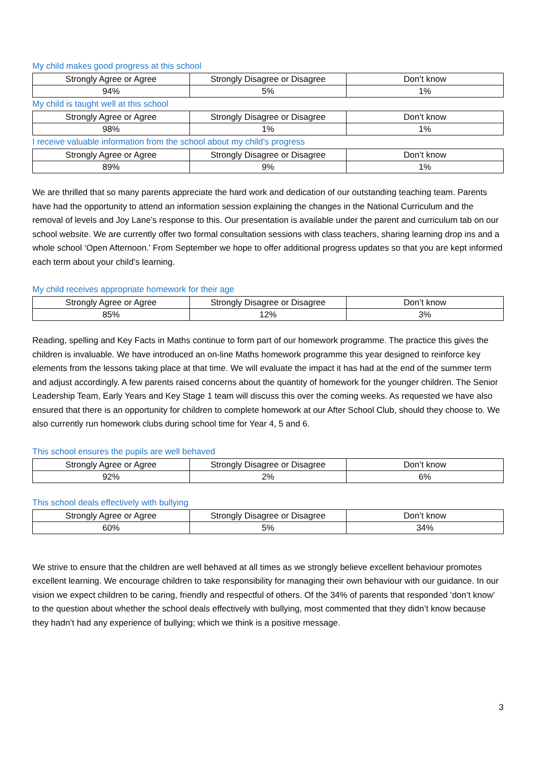My child makes good progress at this school
| Strongly Agree or Agree | Strongly Disagree or Disagree | Don’t know |
| --- | --- | --- |
| 94% | 5% | 1% |
My child is taught well at this school
| Strongly Agree or Agree | Strongly Disagree or Disagree | Don’t know |
| --- | --- | --- |
| 98% | 1% | 1% |
I receive valuable information from the school about my child’s progress
| Strongly Agree or Agree | Strongly Disagree or Disagree | Don’t know |
| --- | --- | --- |
| 89% | 9% | 1% |
We are thrilled that so many parents appreciate the hard work and dedication of our outstanding teaching team. Parents have had the opportunity to attend an information session explaining the changes in the National Curriculum and the removal of levels and Joy Lane’s response to this. Our presentation is available under the parent and curriculum tab on our school website. We are currently offer two formal consultation sessions with class teachers, sharing learning drop ins and a whole school ‘Open Afternoon.’ From September we hope to offer additional progress updates so that you are kept informed each term about your child’s learning.
My child receives appropriate homework for their age
| Strongly Agree or Agree | Strongly Disagree or Disagree | Don’t know |
| --- | --- | --- |
| 85% | 12% | 3% |
Reading, spelling and Key Facts in Maths continue to form part of our homework programme. The practice this gives the children is invaluable. We have introduced an on-line Maths homework programme this year designed to reinforce key elements from the lessons taking place at that time. We will evaluate the impact it has had at the end of the summer term and adjust accordingly. A few parents raised concerns about the quantity of homework for the younger children. The Senior Leadership Team, Early Years and Key Stage 1 team will discuss this over the coming weeks. As requested we have also ensured that there is an opportunity for children to complete homework at our After School Club, should they choose to. We also currently run homework clubs during school time for Year 4, 5 and 6.
This school ensures the pupils are well behaved
| Strongly Agree or Agree | Strongly Disagree or Disagree | Don’t know |
| --- | --- | --- |
| 92% | 2% | 6% |
This school deals effectively with bullying
| Strongly Agree or Agree | Strongly Disagree or Disagree | Don’t know |
| --- | --- | --- |
| 60% | 5% | 34% |
We strive to ensure that the children are well behaved at all times as we strongly believe excellent behaviour promotes excellent learning. We encourage children to take responsibility for managing their own behaviour with our guidance. In our vision we expect children to be caring, friendly and respectful of others. Of the 34% of parents that responded ‘don’t know’ to the question about whether the school deals effectively with bullying, most commented that they didn’t know because they hadn’t had any experience of bullying; which we think is a positive message.
3